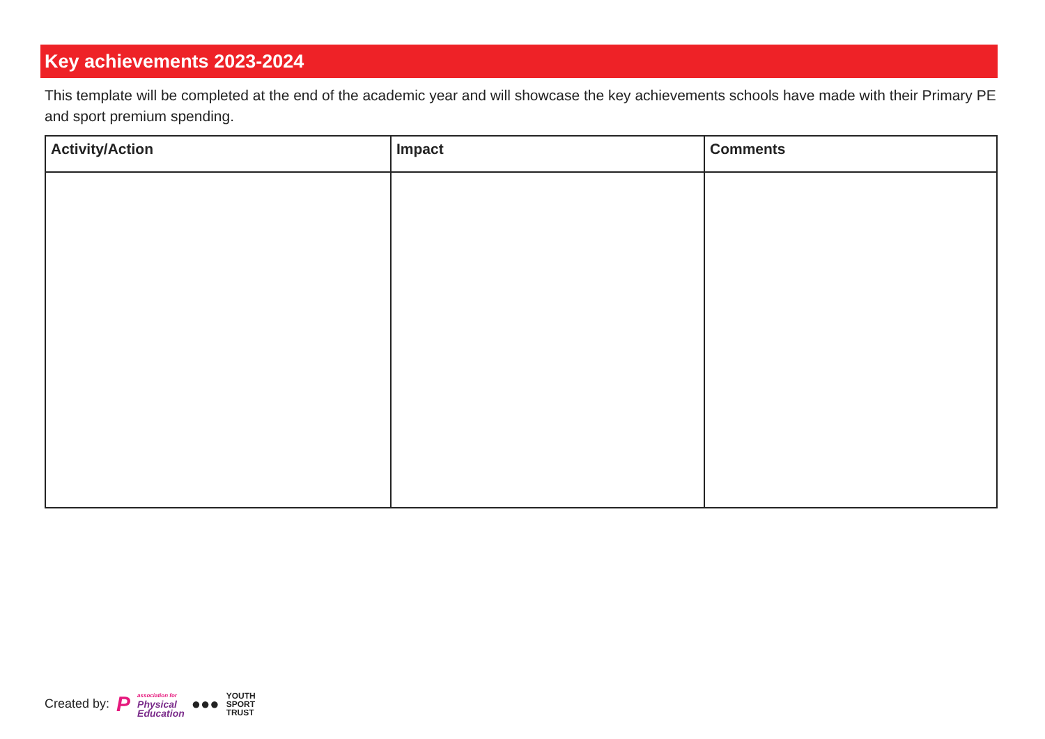Key achievements 2023-2024
This template will be completed at the end of the academic year and will showcase the key achievements schools have made with their Primary PE and sport premium spending.
| Activity/Action | Impact | Comments |
| --- | --- | --- |
Created by: P association for
Physical
Education ●●● YOUTH
SPORT
TRUST